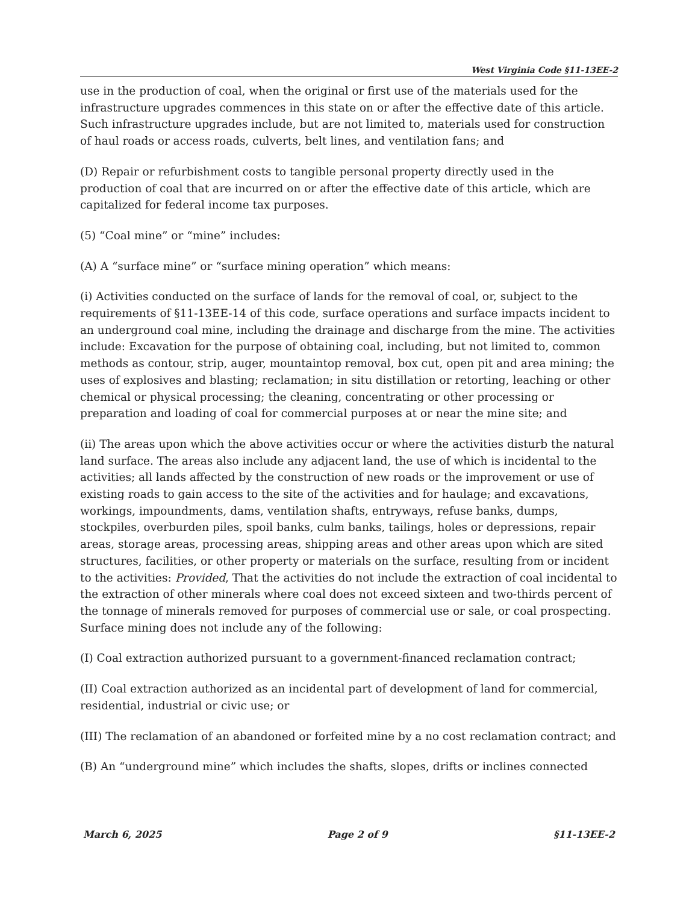West Virginia Code §11-13EE-2
use in the production of coal, when the original or first use of the materials used for the infrastructure upgrades commences in this state on or after the effective date of this article. Such infrastructure upgrades include, but are not limited to, materials used for construction of haul roads or access roads, culverts, belt lines, and ventilation fans; and
(D) Repair or refurbishment costs to tangible personal property directly used in the production of coal that are incurred on or after the effective date of this article, which are capitalized for federal income tax purposes.
(5) “Coal mine” or “mine” includes:
(A) A “surface mine” or “surface mining operation” which means:
(i) Activities conducted on the surface of lands for the removal of coal, or, subject to the requirements of §11-13EE-14 of this code, surface operations and surface impacts incident to an underground coal mine, including the drainage and discharge from the mine. The activities include: Excavation for the purpose of obtaining coal, including, but not limited to, common methods as contour, strip, auger, mountaintop removal, box cut, open pit and area mining; the uses of explosives and blasting; reclamation; in situ distillation or retorting, leaching or other chemical or physical processing; the cleaning, concentrating or other processing or preparation and loading of coal for commercial purposes at or near the mine site; and
(ii) The areas upon which the above activities occur or where the activities disturb the natural land surface. The areas also include any adjacent land, the use of which is incidental to the activities; all lands affected by the construction of new roads or the improvement or use of existing roads to gain access to the site of the activities and for haulage; and excavations, workings, impoundments, dams, ventilation shafts, entryways, refuse banks, dumps, stockpiles, overburden piles, spoil banks, culm banks, tailings, holes or depressions, repair areas, storage areas, processing areas, shipping areas and other areas upon which are sited structures, facilities, or other property or materials on the surface, resulting from or incident to the activities: Provided, That the activities do not include the extraction of coal incidental to the extraction of other minerals where coal does not exceed sixteen and two-thirds percent of the tonnage of minerals removed for purposes of commercial use or sale, or coal prospecting. Surface mining does not include any of the following:
(I) Coal extraction authorized pursuant to a government-financed reclamation contract;
(II) Coal extraction authorized as an incidental part of development of land for commercial, residential, industrial or civic use; or
(III) The reclamation of an abandoned or forfeited mine by a no cost reclamation contract; and
(B) An “underground mine” which includes the shafts, slopes, drifts or inclines connected
March 6, 2025 Page 2 of 9 §11-13EE-2